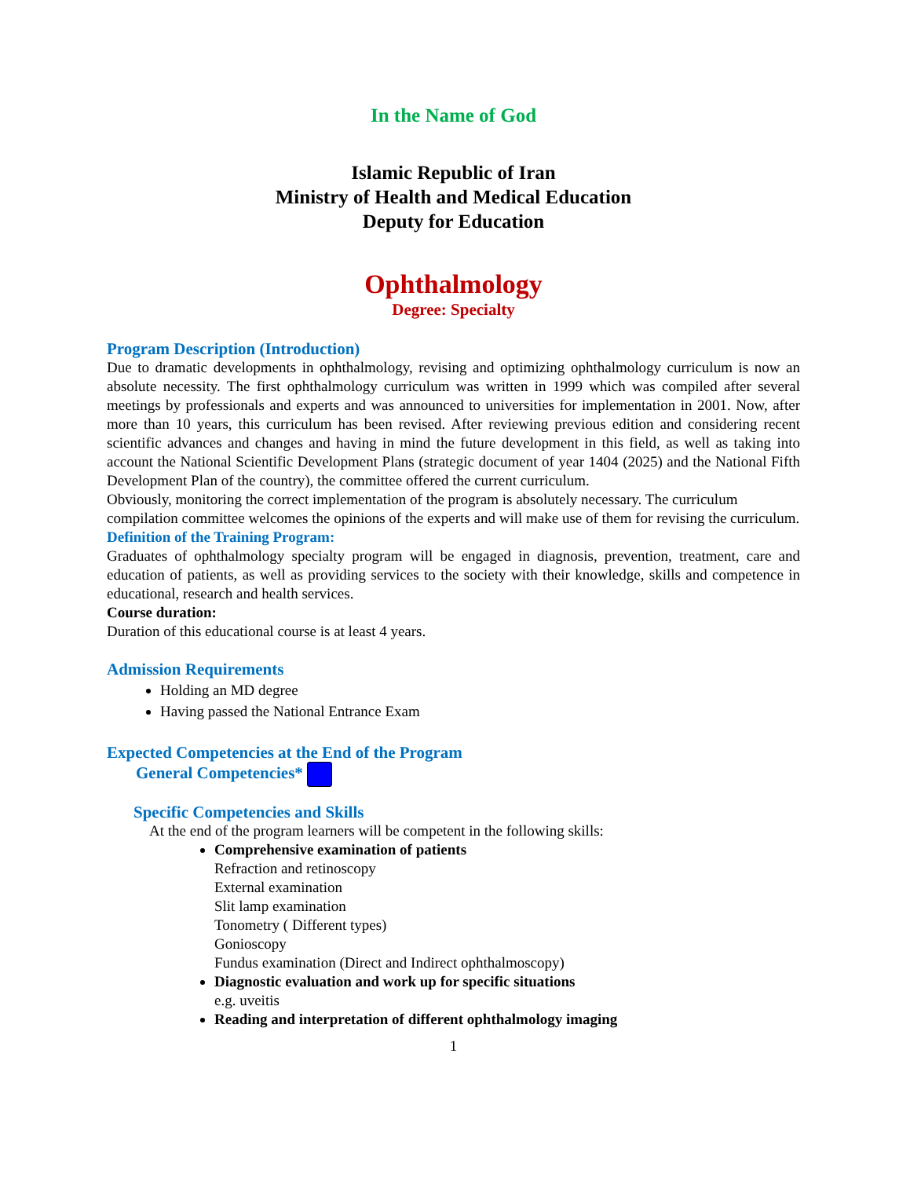In the Name of God
Islamic Republic of Iran
Ministry of Health and Medical Education
Deputy for Education
Ophthalmology
Degree: Specialty
Program Description (Introduction)
Due to dramatic developments in ophthalmology, revising and optimizing ophthalmology curriculum is now an absolute necessity. The first ophthalmology curriculum was written in 1999 which was compiled after several meetings by professionals and experts and was announced to universities for implementation in 2001. Now, after more than 10 years, this curriculum has been revised. After reviewing previous edition and considering recent scientific advances and changes and having in mind the future development in this field, as well as taking into account the National Scientific Development Plans (strategic document of year 1404 (2025) and the National Fifth Development Plan of the country), the committee offered the current curriculum.
Obviously, monitoring the correct implementation of the program is absolutely necessary. The curriculum compilation committee welcomes the opinions of the experts and will make use of them for revising the curriculum.
Definition of the Training Program:
Graduates of ophthalmology specialty program will be engaged in diagnosis, prevention, treatment, care and education of patients, as well as providing services to the society with their knowledge, skills and competence in educational, research and health services.
Course duration:
Duration of this educational course is at least 4 years.
Admission Requirements
Holding an MD degree
Having passed the National Entrance Exam
Expected Competencies at the End of the Program
General Competencies*
Specific Competencies and Skills
At the end of the program learners will be competent in the following skills:
Comprehensive examination of patients
Refraction and retinoscopy
External examination
Slit lamp examination
Tonometry ( Different types)
Gonioscopy
Fundus examination (Direct and Indirect ophthalmoscopy)
Diagnostic evaluation and work up for specific situations
e.g. uveitis
Reading and interpretation of different ophthalmology imaging
1